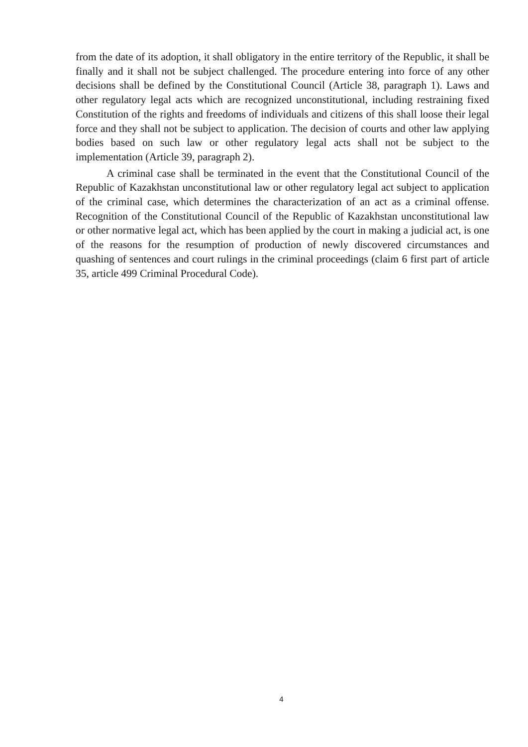from the date of its adoption, it shall obligatory in the entire territory of the Republic, it shall be finally and it shall not be subject challenged. The procedure entering into force of any other decisions shall be defined by the Constitutional Council (Article 38, paragraph 1). Laws and other regulatory legal acts which are recognized unconstitutional, including restraining fixed Constitution of the rights and freedoms of individuals and citizens of this shall loose their legal force and they shall not be subject to application. The decision of courts and other law applying bodies based on such law or other regulatory legal acts shall not be subject to the implementation (Article 39, paragraph 2).
A criminal case shall be terminated in the event that the Constitutional Council of the Republic of Kazakhstan unconstitutional law or other regulatory legal act subject to application of the criminal case, which determines the characterization of an act as a criminal offense. Recognition of the Constitutional Council of the Republic of Kazakhstan unconstitutional law or other normative legal act, which has been applied by the court in making a judicial act, is one of the reasons for the resumption of production of newly discovered circumstances and quashing of sentences and court rulings in the criminal proceedings (claim 6 first part of article 35, article 499 Criminal Procedural Code).
4